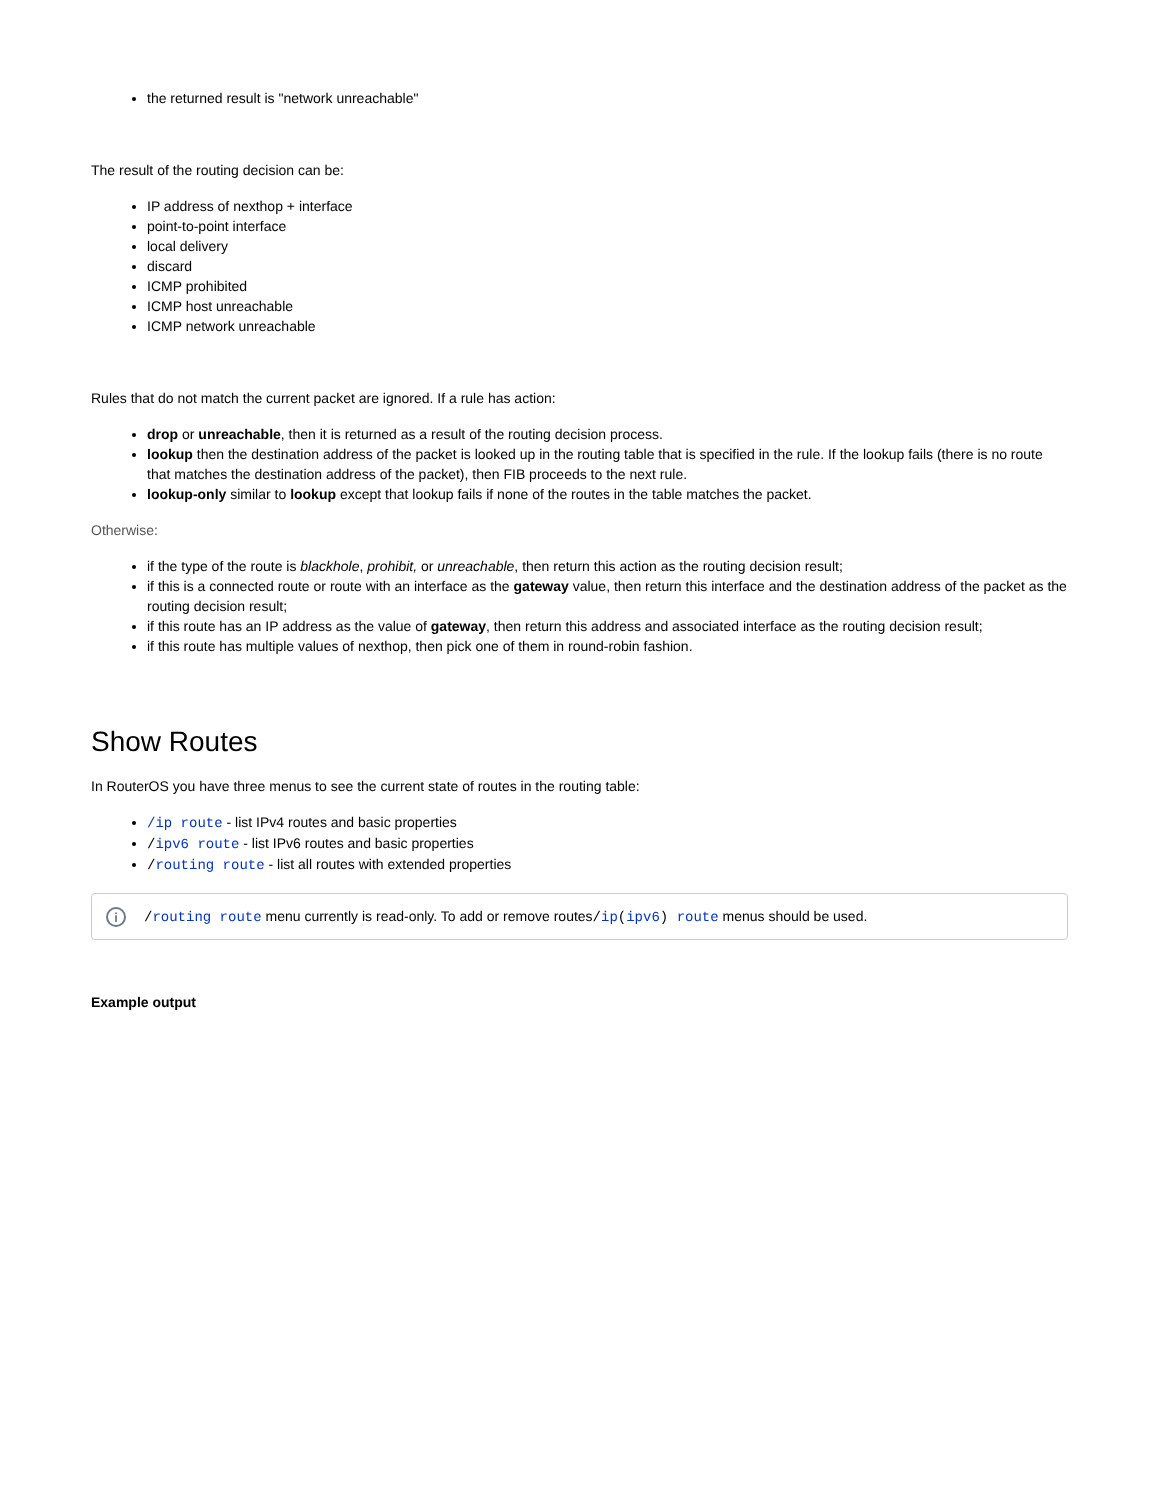the returned result is "network unreachable"
The result of the routing decision can be:
IP address of nexthop + interface
point-to-point interface
local delivery
discard
ICMP prohibited
ICMP host unreachable
ICMP network unreachable
Rules that do not match the current packet are ignored. If a rule has action:
drop or unreachable, then it is returned as a result of the routing decision process.
lookup then the destination address of the packet is looked up in the routing table that is specified in the rule. If the lookup fails (there is no route that matches the destination address of the packet), then FIB proceeds to the next rule.
lookup-only similar to lookup except that lookup fails if none of the routes in the table matches the packet.
Otherwise:
if the type of the route is blackhole, prohibit, or unreachable, then return this action as the routing decision result;
if this is a connected route or route with an interface as the gateway value, then return this interface and the destination address of the packet as the routing decision result;
if this route has an IP address as the value of gateway, then return this address and associated interface as the routing decision result;
if this route has multiple values of nexthop, then pick one of them in round-robin fashion.
Show Routes
In RouterOS you have three menus to see the current state of routes in the routing table:
/ip route - list IPv4 routes and basic properties
/ipv6 route - list IPv6 routes and basic properties
/routing route - list all routes with extended properties
i
/routing route menu currently is read-only. To add or remove routes/ip(ipv6) route menus should be used.
Example output